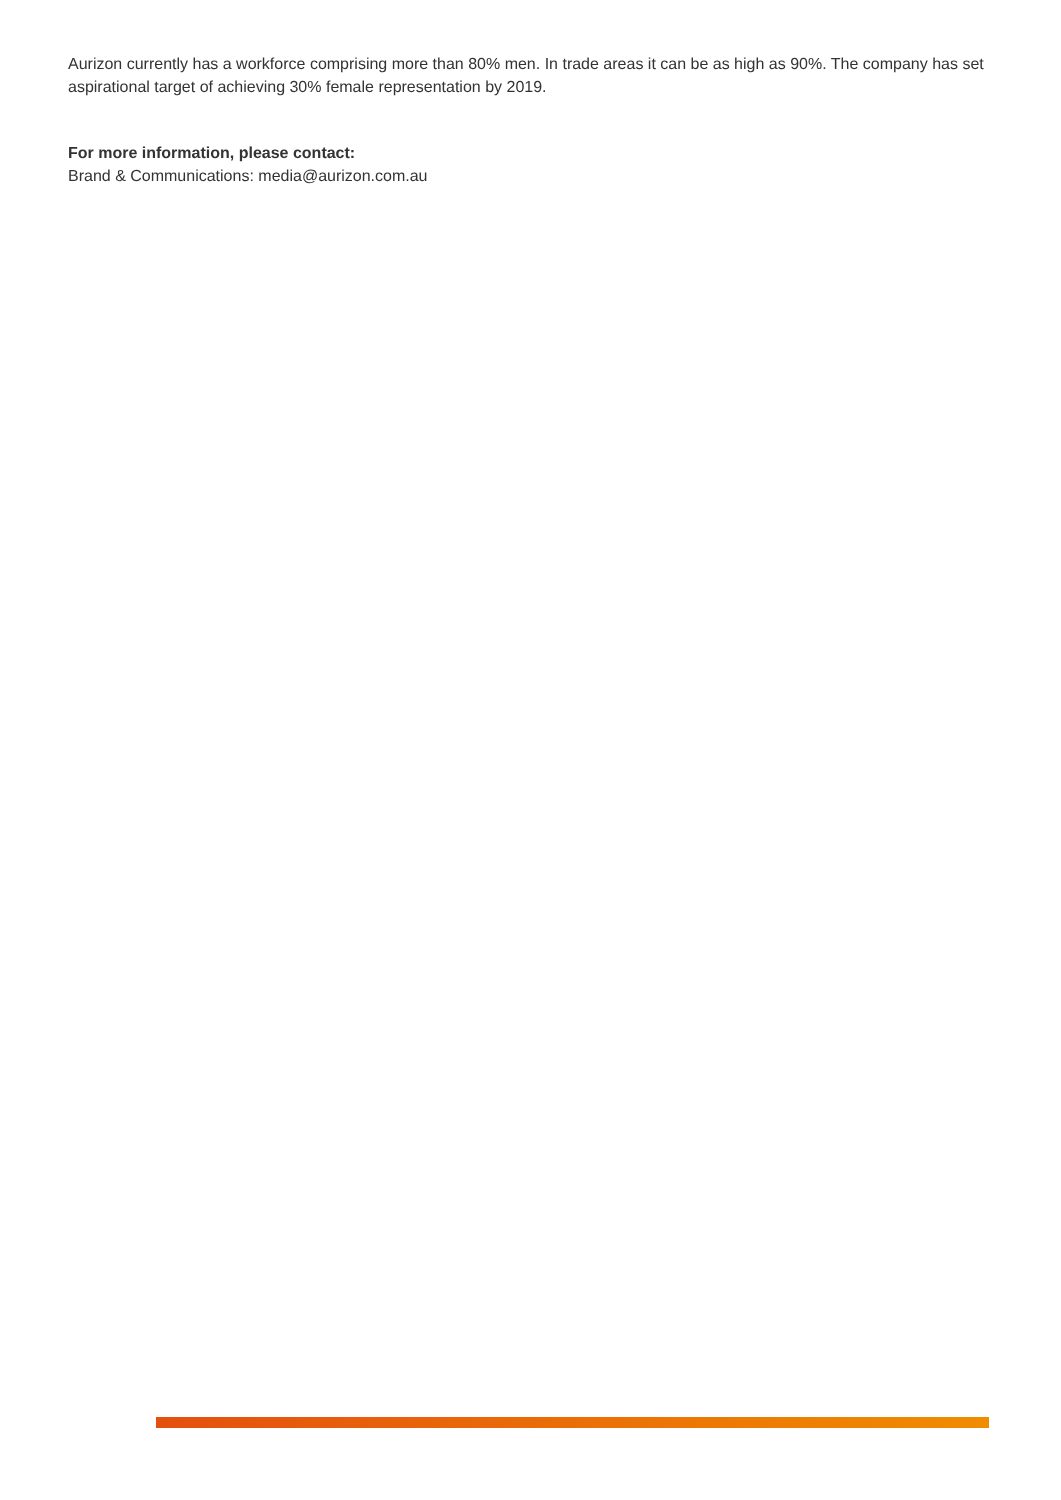Aurizon currently has a workforce comprising more than 80% men. In trade areas it can be as high as 90%. The company has set aspirational target of achieving 30% female representation by 2019.
For more information, please contact:
Brand & Communications: media@aurizon.com.au